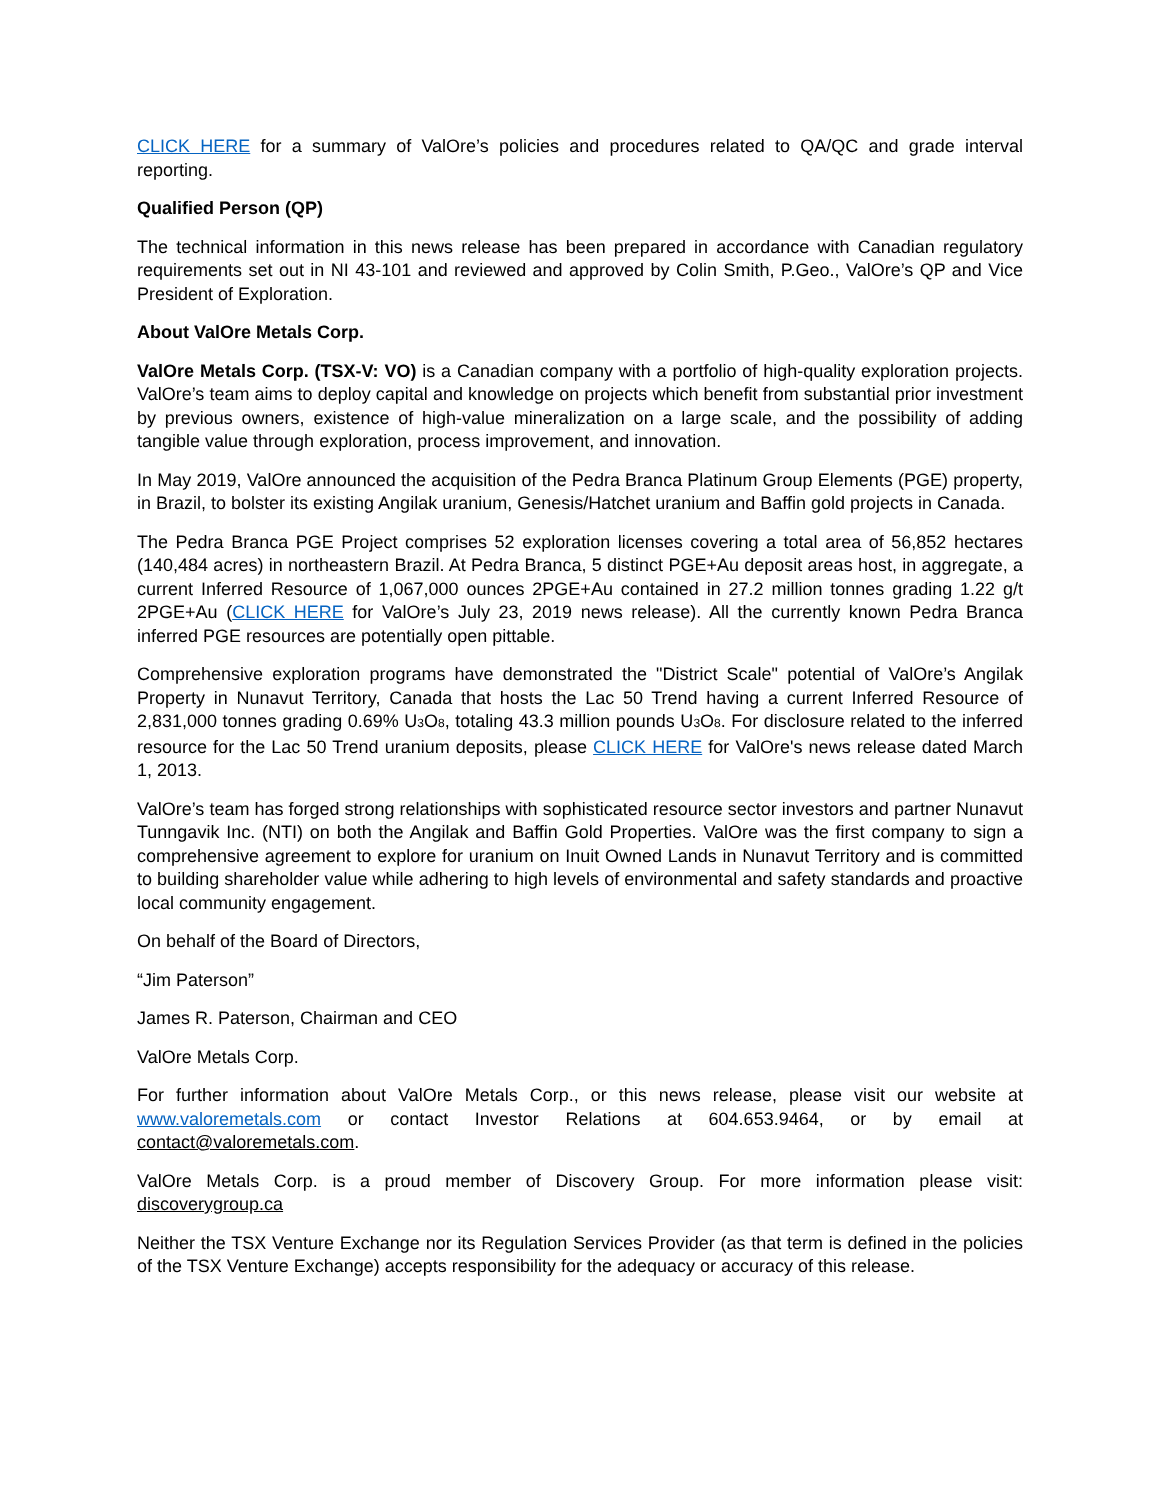CLICK HERE for a summary of ValOre’s policies and procedures related to QA/QC and grade interval reporting.
Qualified Person (QP)
The technical information in this news release has been prepared in accordance with Canadian regulatory requirements set out in NI 43-101 and reviewed and approved by Colin Smith, P.Geo., ValOre’s QP and Vice President of Exploration.
About ValOre Metals Corp.
ValOre Metals Corp. (TSX-V: VO) is a Canadian company with a portfolio of high-quality exploration projects. ValOre’s team aims to deploy capital and knowledge on projects which benefit from substantial prior investment by previous owners, existence of high-value mineralization on a large scale, and the possibility of adding tangible value through exploration, process improvement, and innovation.
In May 2019, ValOre announced the acquisition of the Pedra Branca Platinum Group Elements (PGE) property, in Brazil, to bolster its existing Angilak uranium, Genesis/Hatchet uranium and Baffin gold projects in Canada.
The Pedra Branca PGE Project comprises 52 exploration licenses covering a total area of 56,852 hectares (140,484 acres) in northeastern Brazil. At Pedra Branca, 5 distinct PGE+Au deposit areas host, in aggregate, a current Inferred Resource of 1,067,000 ounces 2PGE+Au contained in 27.2 million tonnes grading 1.22 g/t 2PGE+Au (CLICK HERE for ValOre’s July 23, 2019 news release). All the currently known Pedra Branca inferred PGE resources are potentially open pittable.
Comprehensive exploration programs have demonstrated the "District Scale" potential of ValOre’s Angilak Property in Nunavut Territory, Canada that hosts the Lac 50 Trend having a current Inferred Resource of 2,831,000 tonnes grading 0.69% U<sub>3</sub>O<sub>8</sub>, totaling 43.3 million pounds U<sub>3</sub>O<sub>8</sub>. For disclosure related to the inferred resource for the Lac 50 Trend uranium deposits, please CLICK HERE for ValOre's news release dated March 1, 2013.
ValOre’s team has forged strong relationships with sophisticated resource sector investors and partner Nunavut Tunngavik Inc. (NTI) on both the Angilak and Baffin Gold Properties. ValOre was the first company to sign a comprehensive agreement to explore for uranium on Inuit Owned Lands in Nunavut Territory and is committed to building shareholder value while adhering to high levels of environmental and safety standards and proactive local community engagement.
On behalf of the Board of Directors,
“Jim Paterson”
James R. Paterson, Chairman and CEO
ValOre Metals Corp.
For further information about ValOre Metals Corp., or this news release, please visit our website at www.valoremetals.com or contact Investor Relations at 604.653.9464, or by email at contact@valoremetals.com.
ValOre Metals Corp. is a proud member of Discovery Group. For more information please visit: discoverygroup.ca
Neither the TSX Venture Exchange nor its Regulation Services Provider (as that term is defined in the policies of the TSX Venture Exchange) accepts responsibility for the adequacy or accuracy of this release.